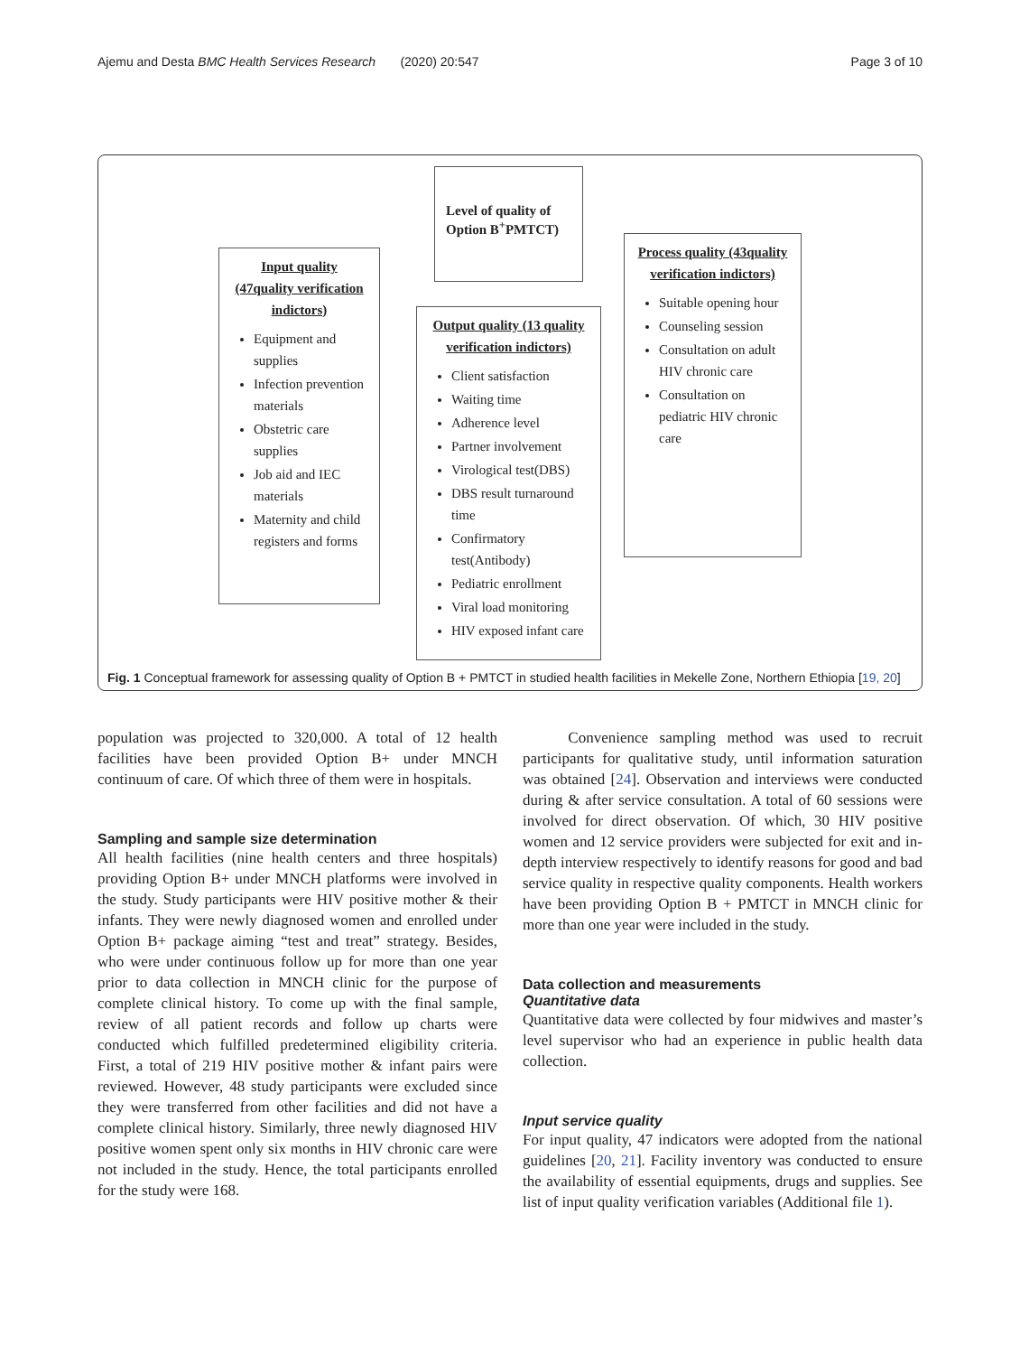Ajemu and Desta BMC Health Services Research (2020) 20:547 Page 3 of 10
Level of quality of Option B<sup>+</sup>PMTCT)
Input quality (47quality verification indictors)
Equipment and supplies
Infection prevention materials
Obstetric care supplies
Job aid and IEC materials
Maternity and child registers and forms
Output quality (13 quality verification indictors)
Client satisfaction
Waiting time
Adherence level
Partner involvement
Virological test(DBS)
DBS result turnaround time
Confirmatory test(Antibody)
Pediatric enrollment
Viral load monitoring
HIV exposed infant care
Process quality (43quality verification indictors)
Suitable opening hour
Counseling session
Consultation on adult HIV chronic care
Consultation on pediatric HIV chronic care
Fig. 1 Conceptual framework for assessing quality of Option B + PMTCT in studied health facilities in Mekelle Zone, Northern Ethiopia [19, 20]
population was projected to 320,000. A total of 12 health facilities have been provided Option B+ under MNCH continuum of care. Of which three of them were in hospitals.
Sampling and sample size determination
All health facilities (nine health centers and three hospitals) providing Option B+ under MNCH platforms were involved in the study. Study participants were HIV positive mother & their infants. They were newly diagnosed women and enrolled under Option B+ package aiming “test and treat” strategy. Besides, who were under continuous follow up for more than one year prior to data collection in MNCH clinic for the purpose of complete clinical history. To come up with the final sample, review of all patient records and follow up charts were conducted which fulfilled predetermined eligibility criteria. First, a total of 219 HIV positive mother & infant pairs were reviewed. However, 48 study participants were excluded since they were transferred from other facilities and did not have a complete clinical history. Similarly, three newly diagnosed HIV positive women spent only six months in HIV chronic care were not included in the study. Hence, the total participants enrolled for the study were 168.
Convenience sampling method was used to recruit participants for qualitative study, until information saturation was obtained [24]. Observation and interviews were conducted during & after service consultation. A total of 60 sessions were involved for direct observation. Of which, 30 HIV positive women and 12 service providers were subjected for exit and in-depth interview respectively to identify reasons for good and bad service quality in respective quality components. Health workers have been providing Option B + PMTCT in MNCH clinic for more than one year were included in the study.
Data collection and measurements
Quantitative data
Quantitative data were collected by four midwives and master’s level supervisor who had an experience in public health data collection.
Input service quality
For input quality, 47 indicators were adopted from the national guidelines [20, 21]. Facility inventory was conducted to ensure the availability of essential equipments, drugs and supplies. See list of input quality verification variables (Additional file 1).